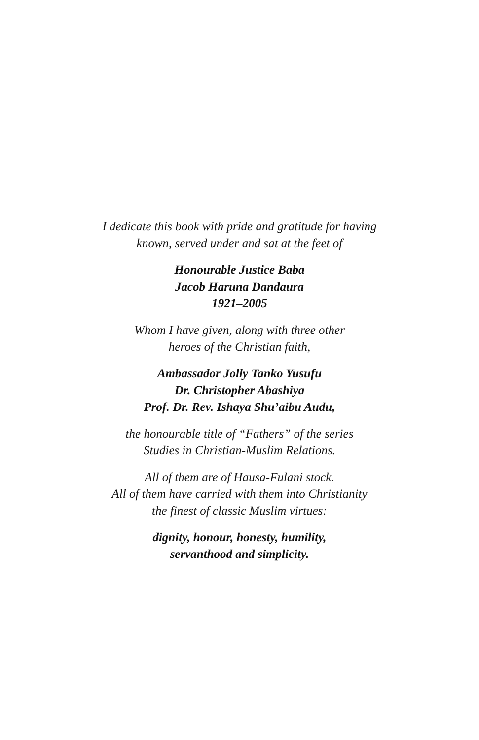I dedicate this book with pride and gratitude for having
known, served under and sat at the feet of
Honourable Justice Baba
Jacob Haruna Dandaura
1921–2005
Whom I have given, along with three other
heroes of the Christian faith,
Ambassador Jolly Tanko Yusufu
Dr. Christopher Abashiya
Prof. Dr. Rev. Ishaya Shu’aibu Audu,
the honourable title of “Fathers” of the series
Studies in Christian-Muslim Relations.
All of them are of Hausa-Fulani stock.
All of them have carried with them into Christianity
the finest of classic Muslim virtues:
dignity, honour, honesty, humility,
servanthood and simplicity.